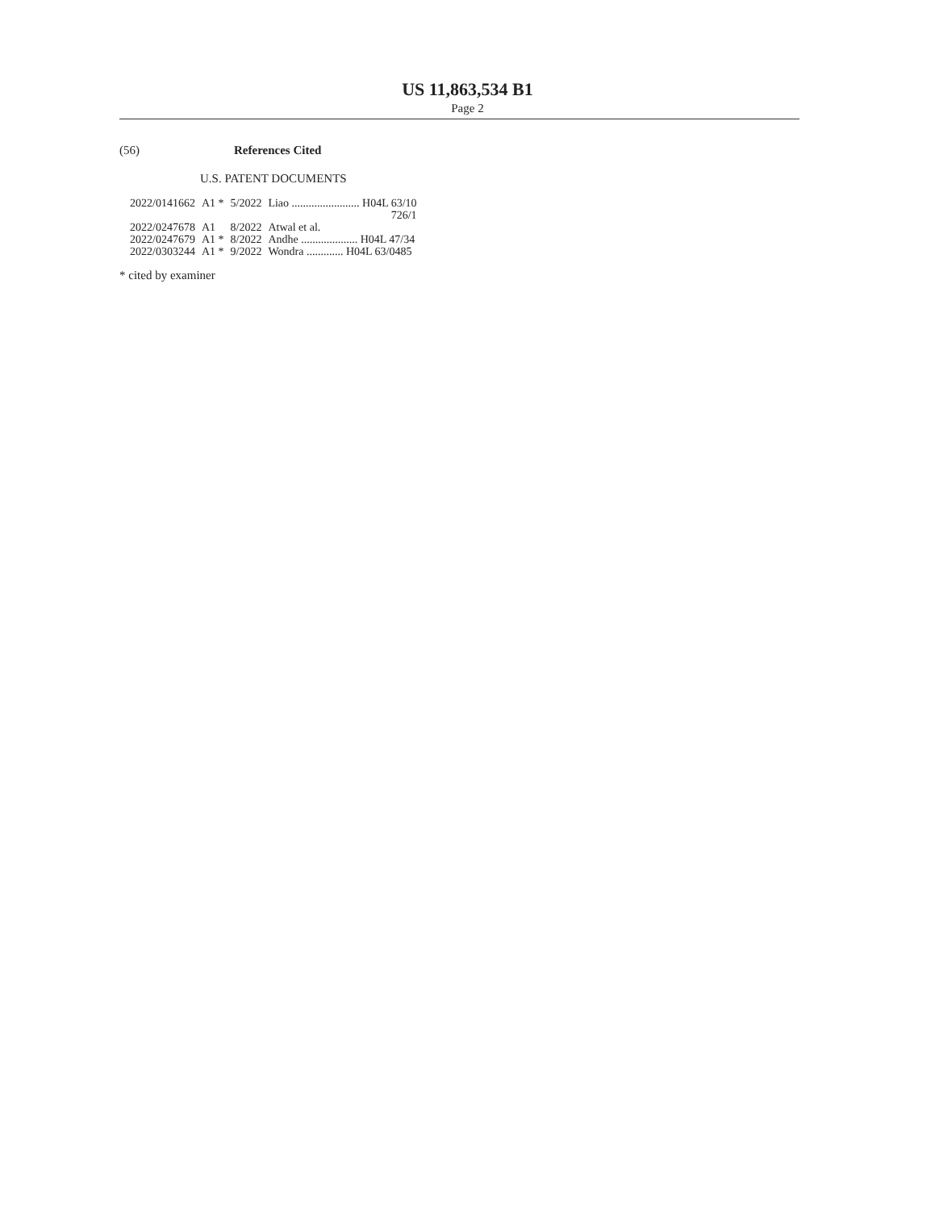US 11,863,534 B1
Page 2
(56) References Cited
U.S. PATENT DOCUMENTS
| 2022/0141662 | A1 * | 5/2022 | Liao ........................ H04L 63/10 |
| | | | 726/1 |
| 2022/0247678 | A1 | 8/2022 | Atwal et al. |
| 2022/0247679 | A1 * | 8/2022 | Andhe .................... H04L 47/34 |
| 2022/0303244 | A1 * | 9/2022 | Wondra ............. H04L 63/0485 |
* cited by examiner